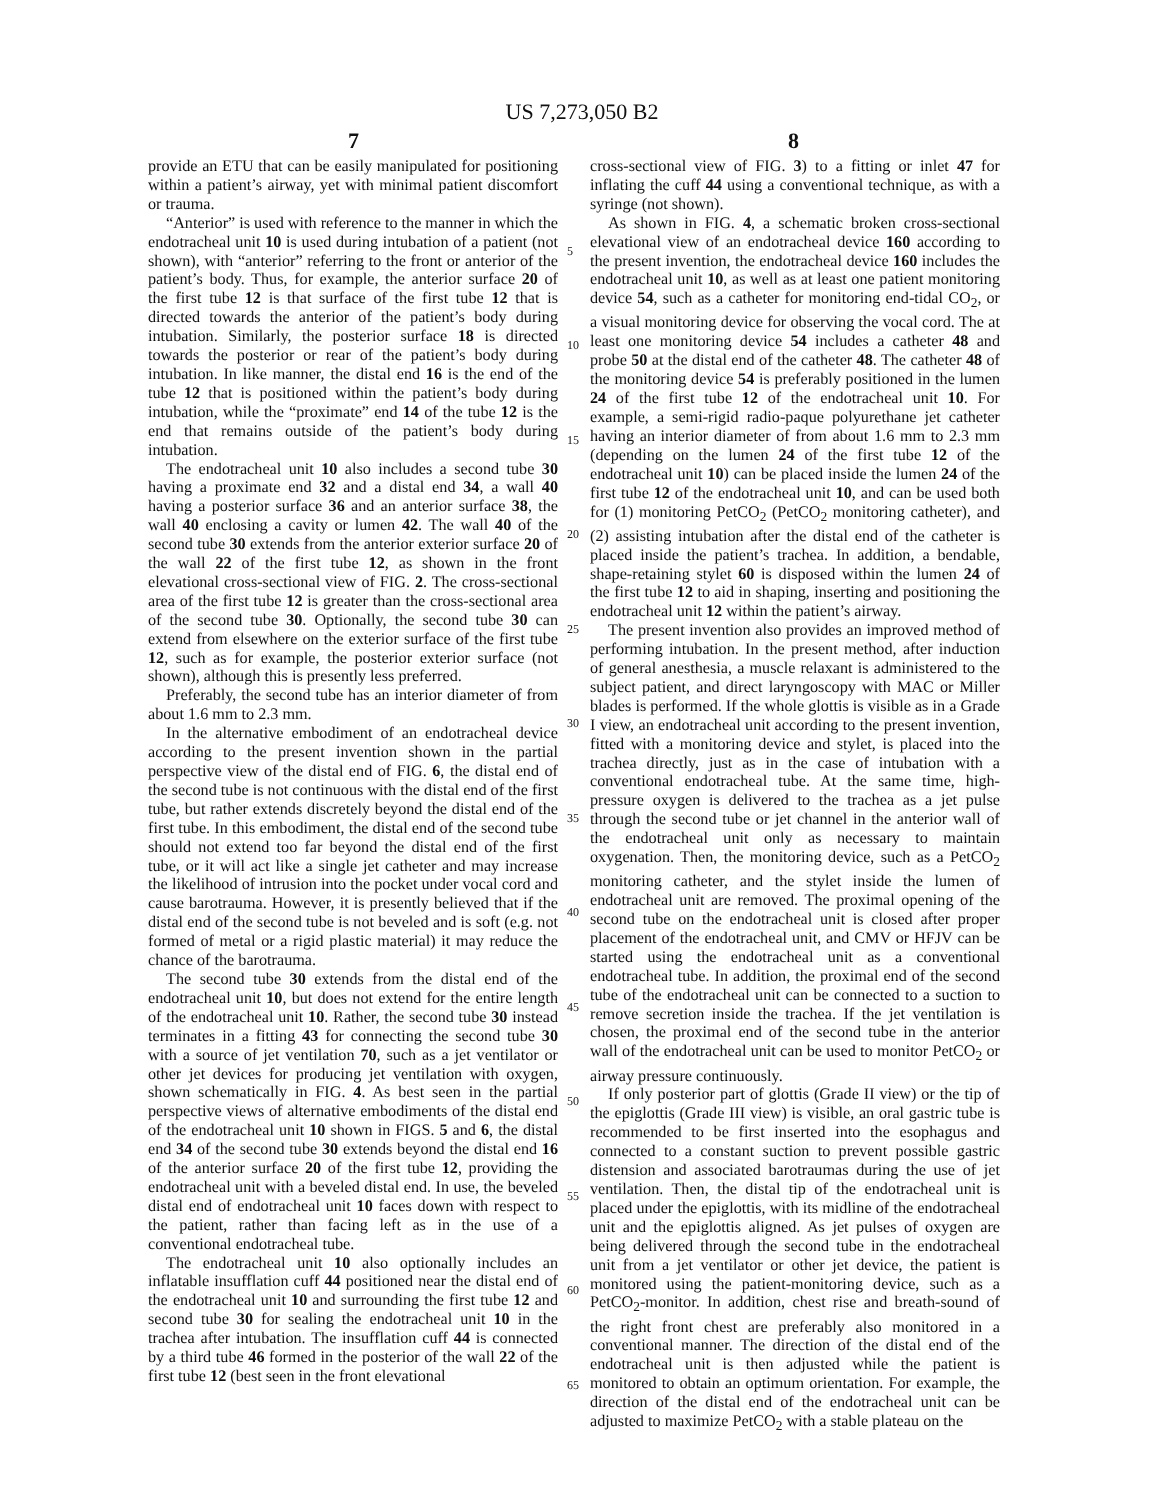US 7,273,050 B2
7 8
provide an ETU that can be easily manipulated for positioning within a patient’s airway, yet with minimal patient discomfort or trauma.
“Anterior” is used with reference to the manner in which the endotracheal unit 10 is used during intubation of a patient (not shown), with “anterior” referring to the front or anterior of the patient’s body. Thus, for example, the anterior surface 20 of the first tube 12 is that surface of the first tube 12 that is directed towards the anterior of the patient’s body during intubation. Similarly, the posterior surface 18 is directed towards the posterior or rear of the patient’s body during intubation. In like manner, the distal end 16 is the end of the tube 12 that is positioned within the patient’s body during intubation, while the “proximate” end 14 of the tube 12 is the end that remains outside of the patient’s body during intubation.
The endotracheal unit 10 also includes a second tube 30 having a proximate end 32 and a distal end 34, a wall 40 having a posterior surface 36 and an anterior surface 38, the wall 40 enclosing a cavity or lumen 42. The wall 40 of the second tube 30 extends from the anterior exterior surface 20 of the wall 22 of the first tube 12, as shown in the front elevational cross-sectional view of FIG. 2. The cross-sectional area of the first tube 12 is greater than the cross-sectional area of the second tube 30. Optionally, the second tube 30 can extend from elsewhere on the exterior surface of the first tube 12, such as for example, the posterior exterior surface (not shown), although this is presently less preferred.
Preferably, the second tube has an interior diameter of from about 1.6 mm to 2.3 mm.
In the alternative embodiment of an endotracheal device according to the present invention shown in the partial perspective view of the distal end of FIG. 6, the distal end of the second tube is not continuous with the distal end of the first tube, but rather extends discretely beyond the distal end of the first tube. In this embodiment, the distal end of the second tube should not extend too far beyond the distal end of the first tube, or it will act like a single jet catheter and may increase the likelihood of intrusion into the pocket under vocal cord and cause barotrauma. However, it is presently believed that if the distal end of the second tube is not beveled and is soft (e.g. not formed of metal or a rigid plastic material) it may reduce the chance of the barotrauma.
The second tube 30 extends from the distal end of the endotracheal unit 10, but does not extend for the entire length of the endotracheal unit 10. Rather, the second tube 30 instead terminates in a fitting 43 for connecting the second tube 30 with a source of jet ventilation 70, such as a jet ventilator or other jet devices for producing jet ventilation with oxygen, shown schematically in FIG. 4. As best seen in the partial perspective views of alternative embodiments of the distal end of the endotracheal unit 10 shown in FIGS. 5 and 6, the distal end 34 of the second tube 30 extends beyond the distal end 16 of the anterior surface 20 of the first tube 12, providing the endotracheal unit with a beveled distal end. In use, the beveled distal end of endotracheal unit 10 faces down with respect to the patient, rather than facing left as in the use of a conventional endotracheal tube.
The endotracheal unit 10 also optionally includes an inflatable insufflation cuff 44 positioned near the distal end of the endotracheal unit 10 and surrounding the first tube 12 and second tube 30 for sealing the endotracheal unit 10 in the trachea after intubation. The insufflation cuff 44 is connected by a third tube 46 formed in the posterior of the wall 22 of the first tube 12 (best seen in the front elevational
5
10
15
20
25
30
35
40
45
50
55
60
65
cross-sectional view of FIG. 3) to a fitting or inlet 47 for inflating the cuff 44 using a conventional technique, as with a syringe (not shown).
As shown in FIG. 4, a schematic broken cross-sectional elevational view of an endotracheal device 160 according to the present invention, the endotracheal device 160 includes the endotracheal unit 10, as well as at least one patient monitoring device 54, such as a catheter for monitoring end-tidal CO<sub>2</sub>, or a visual monitoring device for observing the vocal cord. The at least one monitoring device 54 includes a catheter 48 and probe 50 at the distal end of the catheter 48. The catheter 48 of the monitoring device 54 is preferably positioned in the lumen 24 of the first tube 12 of the endotracheal unit 10. For example, a semi-rigid radio-paque polyurethane jet catheter having an interior diameter of from about 1.6 mm to 2.3 mm (depending on the lumen 24 of the first tube 12 of the endotracheal unit 10) can be placed inside the lumen 24 of the first tube 12 of the endotracheal unit 10, and can be used both for (1) monitoring PetCO<sub>2</sub> (PetCO<sub>2</sub> monitoring catheter), and (2) assisting intubation after the distal end of the catheter is placed inside the patient’s trachea. In addition, a bendable, shape-retaining stylet 60 is disposed within the lumen 24 of the first tube 12 to aid in shaping, inserting and positioning the endotracheal unit 12 within the patient’s airway.
The present invention also provides an improved method of performing intubation. In the present method, after induction of general anesthesia, a muscle relaxant is administered to the subject patient, and direct laryngoscopy with MAC or Miller blades is performed. If the whole glottis is visible as in a Grade I view, an endotracheal unit according to the present invention, fitted with a monitoring device and stylet, is placed into the trachea directly, just as in the case of intubation with a conventional endotracheal tube. At the same time, high-pressure oxygen is delivered to the trachea as a jet pulse through the second tube or jet channel in the anterior wall of the endotracheal unit only as necessary to maintain oxygenation. Then, the monitoring device, such as a PetCO<sub>2</sub> monitoring catheter, and the stylet inside the lumen of endotracheal unit are removed. The proximal opening of the second tube on the endotracheal unit is closed after proper placement of the endotracheal unit, and CMV or HFJV can be started using the endotracheal unit as a conventional endotracheal tube. In addition, the proximal end of the second tube of the endotracheal unit can be connected to a suction to remove secretion inside the trachea. If the jet ventilation is chosen, the proximal end of the second tube in the anterior wall of the endotracheal unit can be used to monitor PetCO<sub>2</sub> or airway pressure continuously.
If only posterior part of glottis (Grade II view) or the tip of the epiglottis (Grade III view) is visible, an oral gastric tube is recommended to be first inserted into the esophagus and connected to a constant suction to prevent possible gastric distension and associated barotraumas during the use of jet ventilation. Then, the distal tip of the endotracheal unit is placed under the epiglottis, with its midline of the endotracheal unit and the epiglottis aligned. As jet pulses of oxygen are being delivered through the second tube in the endotracheal unit from a jet ventilator or other jet device, the patient is monitored using the patient-monitoring device, such as a PetCO<sub>2</sub>-monitor. In addition, chest rise and breath-sound of the right front chest are preferably also monitored in a conventional manner. The direction of the distal end of the endotracheal unit is then adjusted while the patient is monitored to obtain an optimum orientation. For example, the direction of the distal end of the endotracheal unit can be adjusted to maximize PetCO<sub>2</sub> with a stable plateau on the